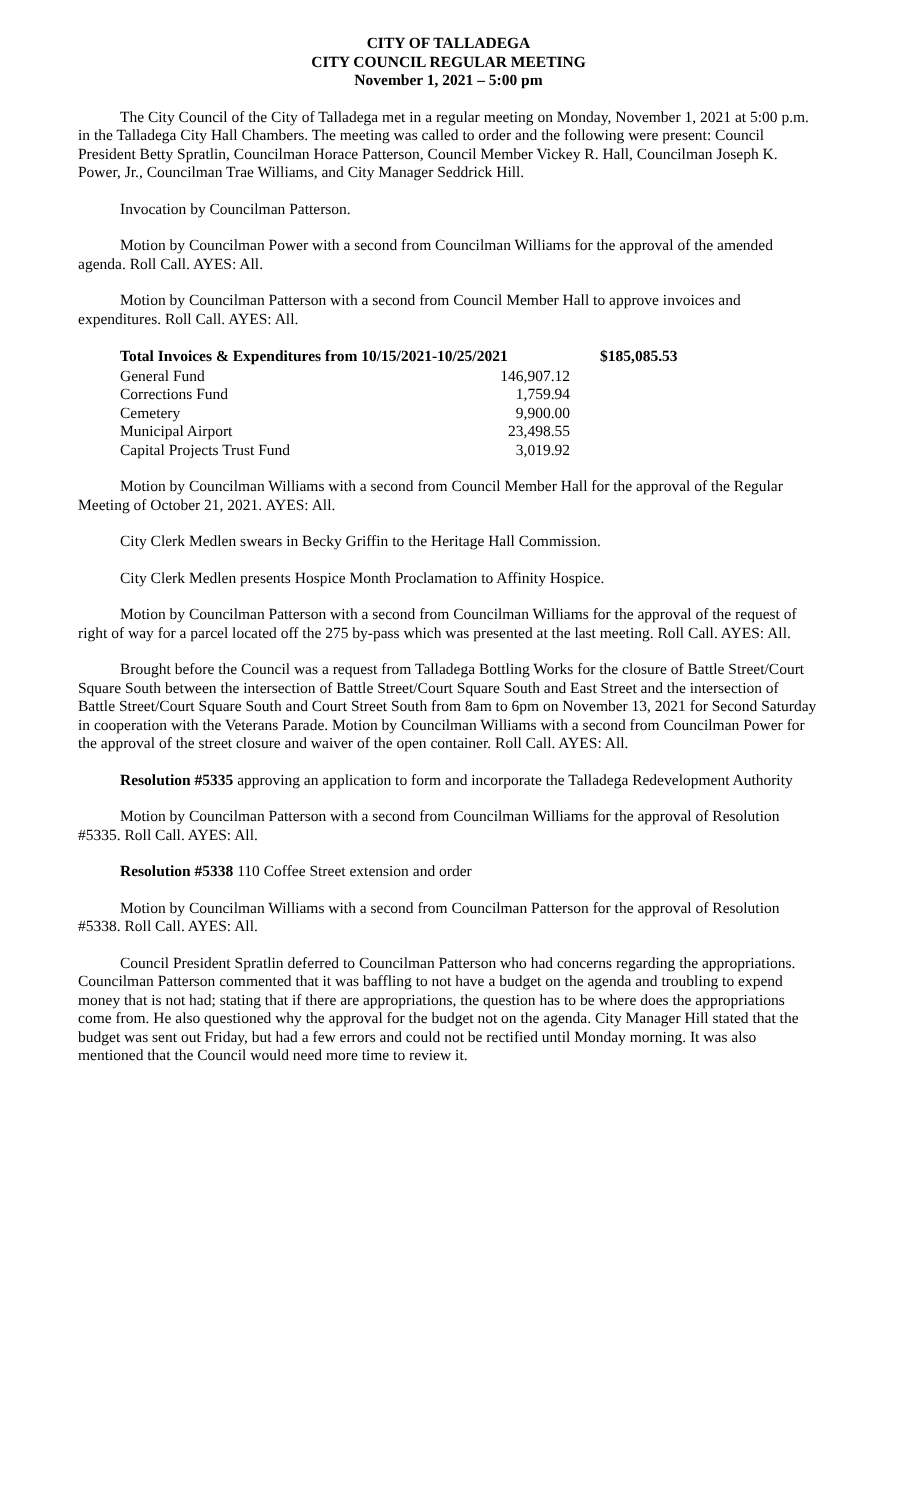CITY OF TALLADEGA
CITY COUNCIL REGULAR MEETING
November 1, 2021 – 5:00 pm
The City Council of the City of Talladega met in a regular meeting on Monday, November 1, 2021 at 5:00 p.m. in the Talladega City Hall Chambers. The meeting was called to order and the following were present: Council President Betty Spratlin, Councilman Horace Patterson, Council Member Vickey R. Hall, Councilman Joseph K. Power, Jr., Councilman Trae Williams, and City Manager Seddrick Hill.
Invocation by Councilman Patterson.
Motion by Councilman Power with a second from Councilman Williams for the approval of the amended agenda. Roll Call. AYES: All.
Motion by Councilman Patterson with a second from Council Member Hall to approve invoices and expenditures. Roll Call. AYES: All.
| Total Invoices & Expenditures from 10/15/2021-10/25/2021 | | $185,085.53 |
| --- | --- | --- |
| General Fund | 146,907.12 | |
| Corrections Fund | 1,759.94 | |
| Cemetery | 9,900.00 | |
| Municipal Airport | 23,498.55 | |
| Capital Projects Trust Fund | 3,019.92 | |
Motion by Councilman Williams with a second from Council Member Hall for the approval of the Regular Meeting of October 21, 2021. AYES: All.
City Clerk Medlen swears in Becky Griffin to the Heritage Hall Commission.
City Clerk Medlen presents Hospice Month Proclamation to Affinity Hospice.
Motion by Councilman Patterson with a second from Councilman Williams for the approval of the request of right of way for a parcel located off the 275 by-pass which was presented at the last meeting. Roll Call. AYES: All.
Brought before the Council was a request from Talladega Bottling Works for the closure of Battle Street/Court Square South between the intersection of Battle Street/Court Square South and East Street and the intersection of Battle Street/Court Square South and Court Street South from 8am to 6pm on November 13, 2021 for Second Saturday in cooperation with the Veterans Parade. Motion by Councilman Williams with a second from Councilman Power for the approval of the street closure and waiver of the open container. Roll Call. AYES: All.
Resolution #5335 approving an application to form and incorporate the Talladega Redevelopment Authority
Motion by Councilman Patterson with a second from Councilman Williams for the approval of Resolution #5335. Roll Call. AYES: All.
Resolution #5338 110 Coffee Street extension and order
Motion by Councilman Williams with a second from Councilman Patterson for the approval of Resolution #5338. Roll Call. AYES: All.
Council President Spratlin deferred to Councilman Patterson who had concerns regarding the appropriations. Councilman Patterson commented that it was baffling to not have a budget on the agenda and troubling to expend money that is not had; stating that if there are appropriations, the question has to be where does the appropriations come from. He also questioned why the approval for the budget not on the agenda. City Manager Hill stated that the budget was sent out Friday, but had a few errors and could not be rectified until Monday morning. It was also mentioned that the Council would need more time to review it.